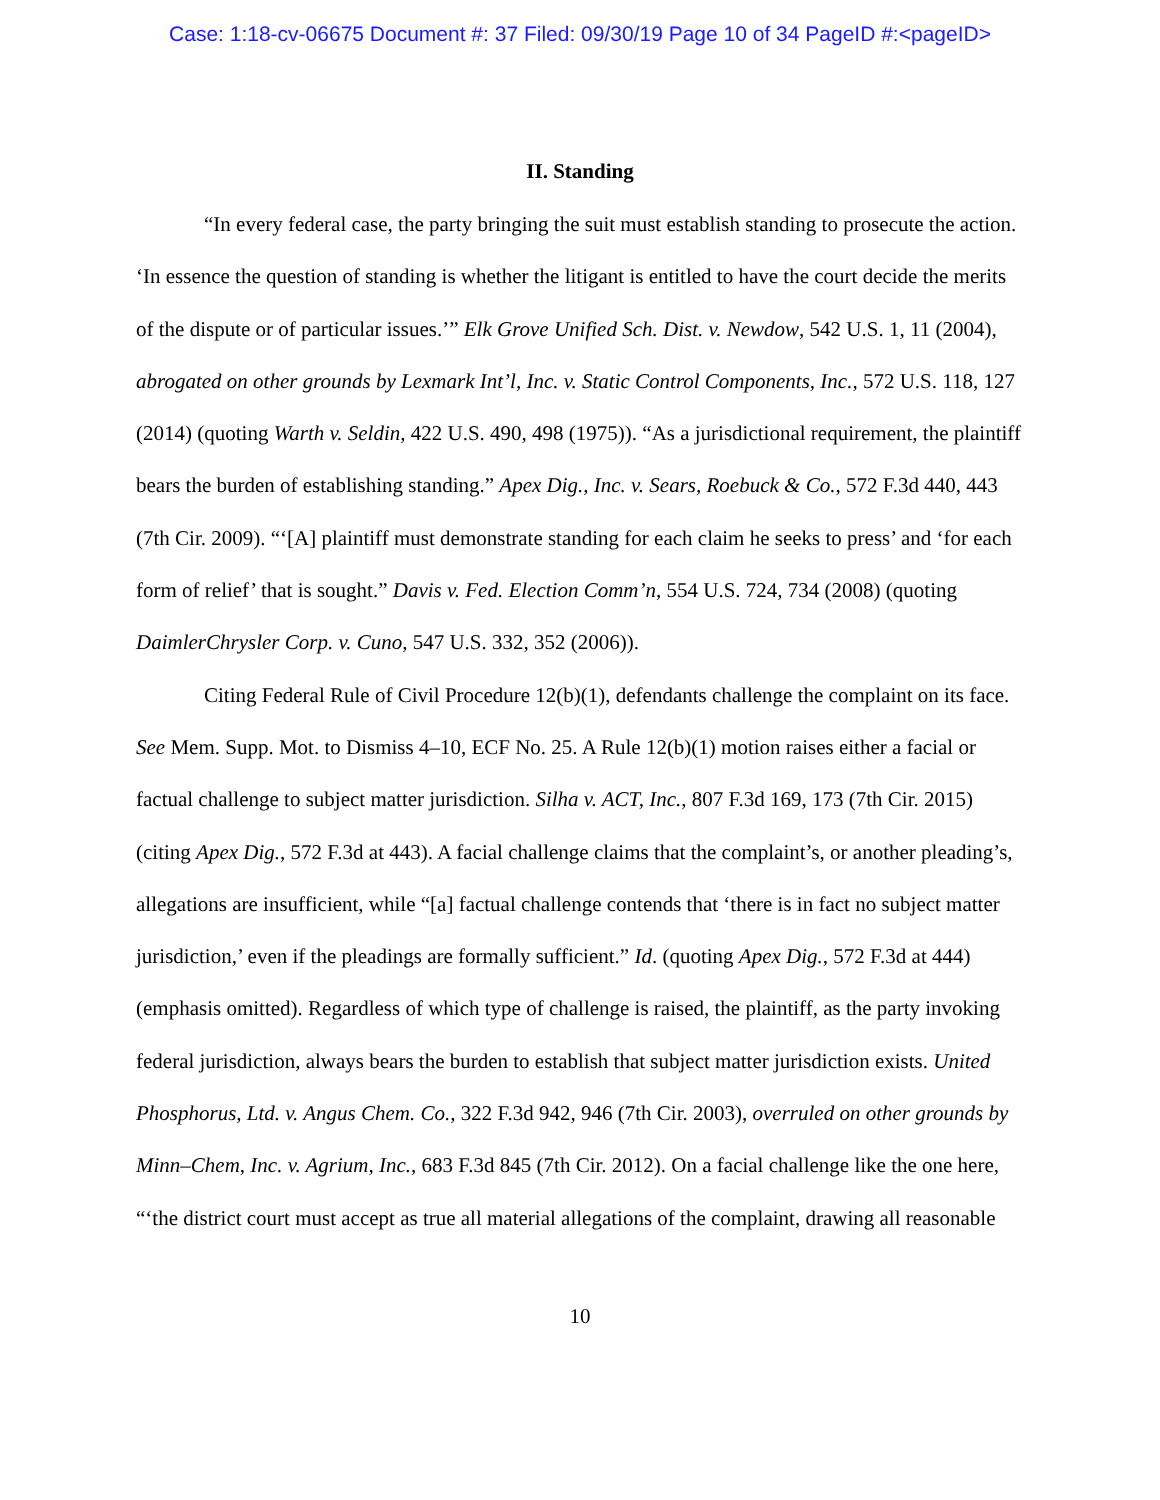Case: 1:18-cv-06675 Document #: 37 Filed: 09/30/19 Page 10 of 34 PageID #:<pageID>
II. Standing
“In every federal case, the party bringing the suit must establish standing to prosecute the action. ‘In essence the question of standing is whether the litigant is entitled to have the court decide the merits of the dispute or of particular issues.’” Elk Grove Unified Sch. Dist. v. Newdow, 542 U.S. 1, 11 (2004), abrogated on other grounds by Lexmark Int’l, Inc. v. Static Control Components, Inc., 572 U.S. 118, 127 (2014) (quoting Warth v. Seldin, 422 U.S. 490, 498 (1975)). “As a jurisdictional requirement, the plaintiff bears the burden of establishing standing.” Apex Dig., Inc. v. Sears, Roebuck & Co., 572 F.3d 440, 443 (7th Cir. 2009). “‘[A] plaintiff must demonstrate standing for each claim he seeks to press’ and ‘for each form of relief’ that is sought.” Davis v. Fed. Election Comm’n, 554 U.S. 724, 734 (2008) (quoting DaimlerChrysler Corp. v. Cuno, 547 U.S. 332, 352 (2006)).
Citing Federal Rule of Civil Procedure 12(b)(1), defendants challenge the complaint on its face. See Mem. Supp. Mot. to Dismiss 4–10, ECF No. 25. A Rule 12(b)(1) motion raises either a facial or factual challenge to subject matter jurisdiction. Silha v. ACT, Inc., 807 F.3d 169, 173 (7th Cir. 2015) (citing Apex Dig., 572 F.3d at 443). A facial challenge claims that the complaint’s, or another pleading’s, allegations are insufficient, while “[a] factual challenge contends that ‘there is in fact no subject matter jurisdiction,’ even if the pleadings are formally sufficient.” Id. (quoting Apex Dig., 572 F.3d at 444) (emphasis omitted). Regardless of which type of challenge is raised, the plaintiff, as the party invoking federal jurisdiction, always bears the burden to establish that subject matter jurisdiction exists. United Phosphorus, Ltd. v. Angus Chem. Co., 322 F.3d 942, 946 (7th Cir. 2003), overruled on other grounds by Minn–Chem, Inc. v. Agrium, Inc., 683 F.3d 845 (7th Cir. 2012). On a facial challenge like the one here, “‘the district court must accept as true all material allegations of the complaint, drawing all reasonable
10